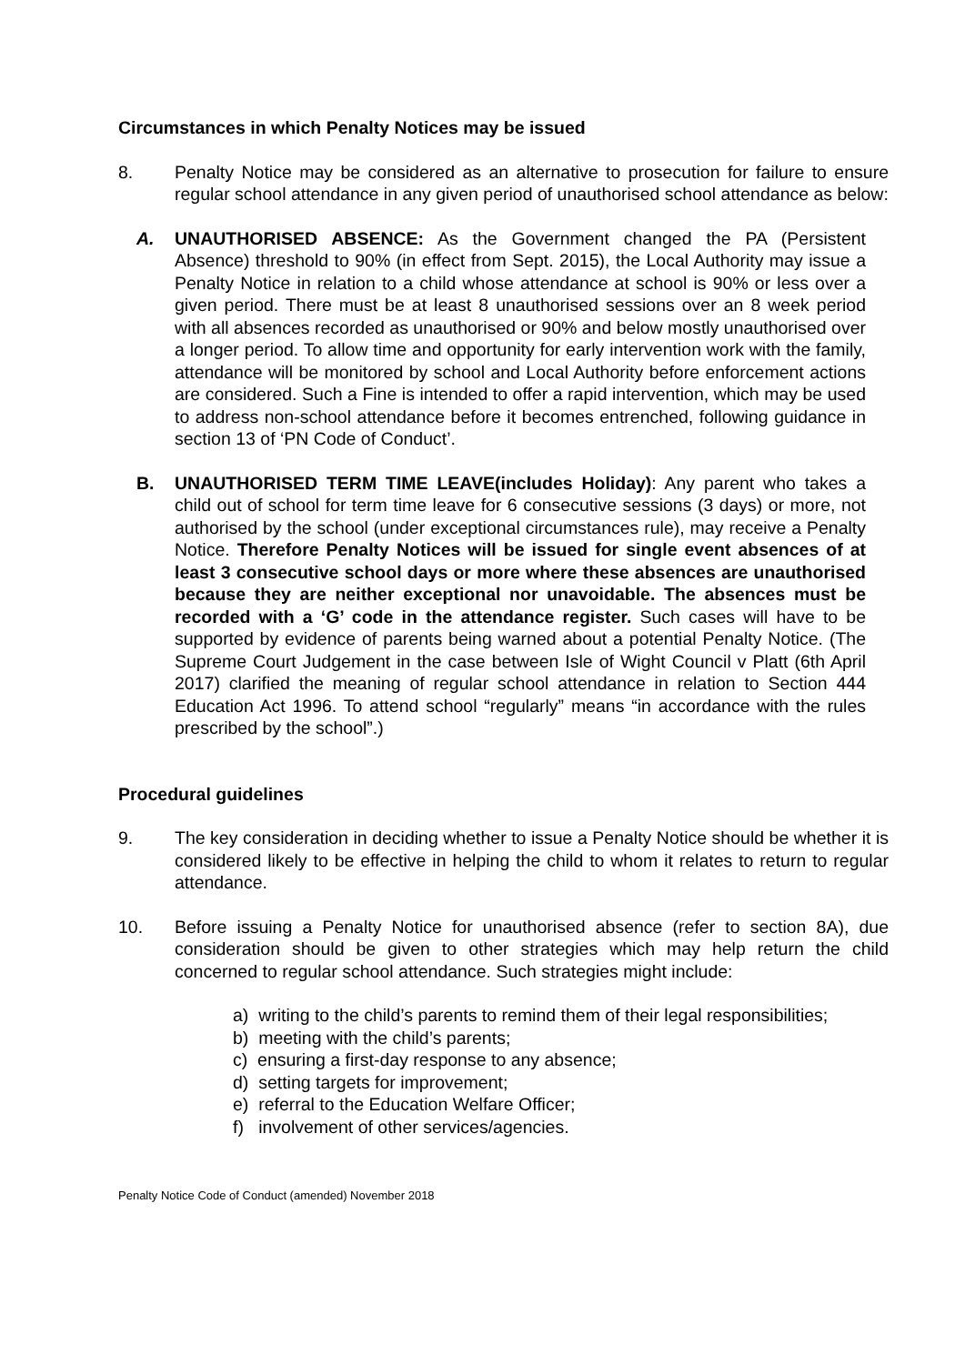Circumstances in which Penalty Notices may be issued
8. Penalty Notice may be considered as an alternative to prosecution for failure to ensure regular school attendance in any given period of unauthorised school attendance as below:
A. UNAUTHORISED ABSENCE: As the Government changed the PA (Persistent Absence) threshold to 90% (in effect from Sept. 2015), the Local Authority may issue a Penalty Notice in relation to a child whose attendance at school is 90% or less over a given period. There must be at least 8 unauthorised sessions over an 8 week period with all absences recorded as unauthorised or 90% and below mostly unauthorised over a longer period. To allow time and opportunity for early intervention work with the family, attendance will be monitored by school and Local Authority before enforcement actions are considered. Such a Fine is intended to offer a rapid intervention, which may be used to address non-school attendance before it becomes entrenched, following guidance in section 13 of ‘PN Code of Conduct’.
B. UNAUTHORISED TERM TIME LEAVE(includes Holiday): Any parent who takes a child out of school for term time leave for 6 consecutive sessions (3 days) or more, not authorised by the school (under exceptional circumstances rule), may receive a Penalty Notice. Therefore Penalty Notices will be issued for single event absences of at least 3 consecutive school days or more where these absences are unauthorised because they are neither exceptional nor unavoidable. The absences must be recorded with a ‘G’ code in the attendance register. Such cases will have to be supported by evidence of parents being warned about a potential Penalty Notice. (The Supreme Court Judgement in the case between Isle of Wight Council v Platt (6th April 2017) clarified the meaning of regular school attendance in relation to Section 444 Education Act 1996. To attend school “regularly” means “in accordance with the rules prescribed by the school”.)
Procedural guidelines
9. The key consideration in deciding whether to issue a Penalty Notice should be whether it is considered likely to be effective in helping the child to whom it relates to return to regular attendance.
10. Before issuing a Penalty Notice for unauthorised absence (refer to section 8A), due consideration should be given to other strategies which may help return the child concerned to regular school attendance. Such strategies might include:
a) writing to the child’s parents to remind them of their legal responsibilities;
b) meeting with the child’s parents;
c) ensuring a first-day response to any absence;
d) setting targets for improvement;
e) referral to the Education Welfare Officer;
f) involvement of other services/agencies.
Penalty Notice Code of Conduct (amended) November 2018